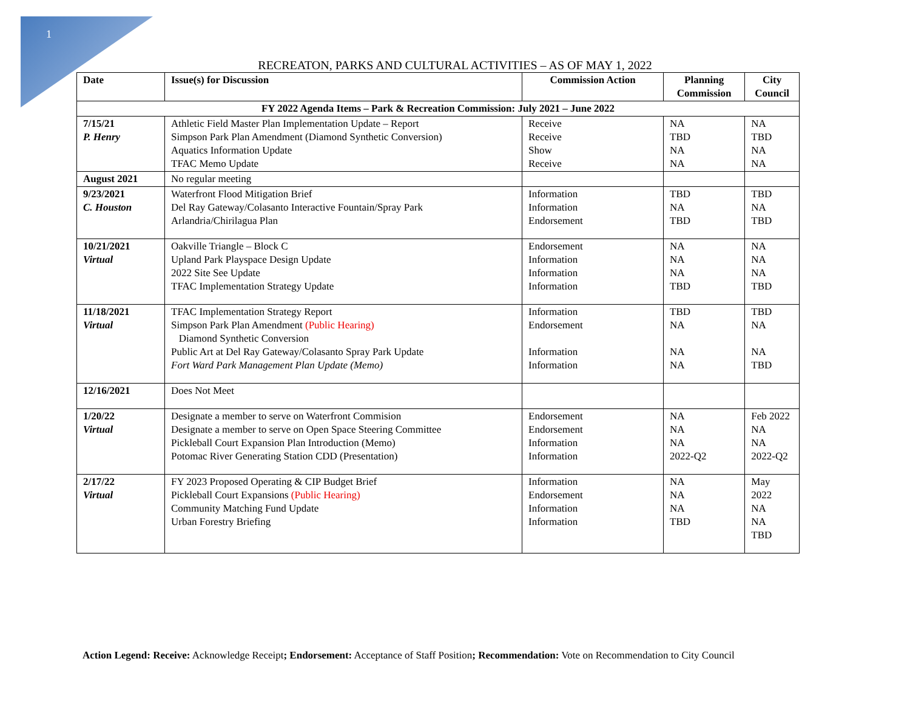1
RECREATON, PARKS AND CULTURAL ACTIVITIES – AS OF MAY 1, 2022
| Date | Issue(s) for Discussion | Commission Action | Planning Commission | City Council |
| --- | --- | --- | --- | --- |
| FY 2022 Agenda Items – Park & Recreation Commission: July 2021 – June 2022 | | | | |
| 7/15/21 P. Henry | Athletic Field Master Plan Implementation Update – Report Simpson Park Plan Amendment (Diamond Synthetic Conversion) Aquatics Information Update TFAC Memo Update | Receive Receive Show Receive | NA TBD NA NA | NA TBD NA NA |
| August 2021 | No regular meeting | | | |
| 9/23/2021 C. Houston | Waterfront Flood Mitigation Brief Del Ray Gateway/Colasanto Interactive Fountain/Spray Park Arlandria/Chirilagua Plan | Information Information Endorsement | TBD NA TBD | TBD NA TBD |
| 10/21/2021 Virtual | Oakville Triangle – Block C Upland Park Playspace Design Update 2022 Site See Update TFAC Implementation Strategy Update | Endorsement Information Information Information | NA NA NA TBD | NA NA NA TBD |
| 11/18/2021 Virtual | TFAC Implementation Strategy Report Simpson Park Plan Amendment (Public Hearing) Diamond Synthetic Conversion Public Art at Del Ray Gateway/Colasanto Spray Park Update Fort Ward Park Management Plan Update (Memo) | Information Endorsement Information Information | TBD NA NA NA | TBD NA NA TBD |
| 12/16/2021 | Does Not Meet | | | |
| 1/20/22 Virtual | Designate a member to serve on Waterfront Commision Designate a member to serve on Open Space Steering Committee Pickleball Court Expansion Plan Introduction (Memo) Potomac River Generating Station CDD (Presentation) | Endorsement Endorsement Information Information | NA NA NA 2022-Q2 | Feb 2022 NA NA 2022-Q2 |
| 2/17/22 Virtual | FY 2023 Proposed Operating & CIP Budget Brief Pickleball Court Expansions (Public Hearing) Community Matching Fund Update Urban Forestry Briefing | Information Endorsement Information Information | NA NA NA TBD | May 2022 NA NA TBD |
Action Legend: Receive: Acknowledge Receipt; Endorsement: Acceptance of Staff Position; Recommendation: Vote on Recommendation to City Council